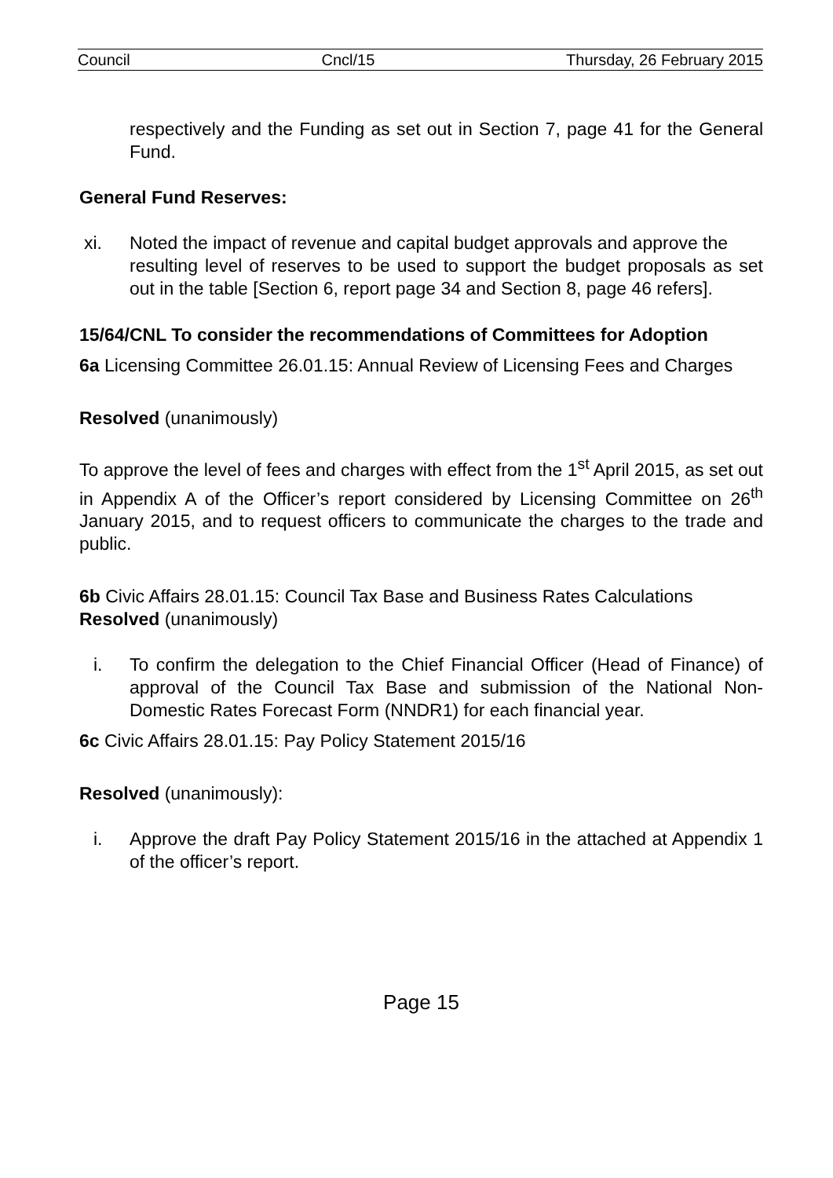Council Cncl/15 Thursday, 26 February 2015
respectively and the Funding as set out in Section 7, page 41 for the General Fund.
General Fund Reserves:
xi. Noted the impact of revenue and capital budget approvals and approve the
resulting level of reserves to be used to support the budget proposals as set out in the table [Section 6, report page 34 and Section 8, page 46 refers].
15/64/CNL To consider the recommendations of Committees for Adoption
6a Licensing Committee 26.01.15: Annual Review of Licensing Fees and Charges
Resolved (unanimously)
To approve the level of fees and charges with effect from the 1<sup>st</sup> April 2015, as set out in Appendix A of the Officer’s report considered by Licensing Committee on 26<sup>th</sup> January 2015, and to request officers to communicate the charges to the trade and public.
6b Civic Affairs 28.01.15: Council Tax Base and Business Rates Calculations
Resolved (unanimously)
i. To confirm the delegation to the Chief Financial Officer (Head of Finance) of approval of the Council Tax Base and submission of the National Non-Domestic Rates Forecast Form (NNDR1) for each financial year.
6c Civic Affairs 28.01.15: Pay Policy Statement 2015/16
Resolved (unanimously):
i. Approve the draft Pay Policy Statement 2015/16 in the attached at Appendix 1 of the officer’s report.
Page 15